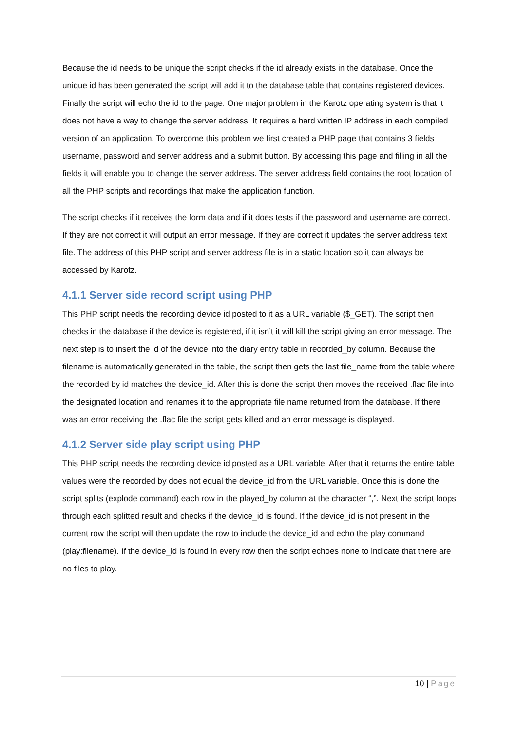Because the id needs to be unique the script checks if the id already exists in the database. Once the unique id has been generated the script will add it to the database table that contains registered devices. Finally the script will echo the id to the page. One major problem in the Karotz operating system is that it does not have a way to change the server address. It requires a hard written IP address in each compiled version of an application. To overcome this problem we first created a PHP page that contains 3 fields username, password and server address and a submit button. By accessing this page and filling in all the fields it will enable you to change the server address. The server address field contains the root location of all the PHP scripts and recordings that make the application function.
The script checks if it receives the form data and if it does tests if the password and username are correct. If they are not correct it will output an error message. If they are correct it updates the server address text file. The address of this PHP script and server address file is in a static location so it can always be accessed by Karotz.
4.1.1 Server side record script using PHP
This PHP script needs the recording device id posted to it as a URL variable ($_GET). The script then checks in the database if the device is registered, if it isn’t it will kill the script giving an error message. The next step is to insert the id of the device into the diary entry table in recorded_by column. Because the filename is automatically generated in the table, the script then gets the last file_name from the table where the recorded by id matches the device_id. After this is done the script then moves the received .flac file into the designated location and renames it to the appropriate file name returned from the database. If there was an error receiving the .flac file the script gets killed and an error message is displayed.
4.1.2 Server side play script using PHP
This PHP script needs the recording device id posted as a URL variable. After that it returns the entire table values were the recorded by does not equal the device_id from the URL variable. Once this is done the script splits (explode command) each row in the played_by column at the character “,”. Next the script loops through each splitted result and checks if the device_id is found. If the device_id is not present in the current row the script will then update the row to include the device_id and echo the play command (play:filename). If the device_id is found in every row then the script echoes none to indicate that there are no files to play.
10 | Page